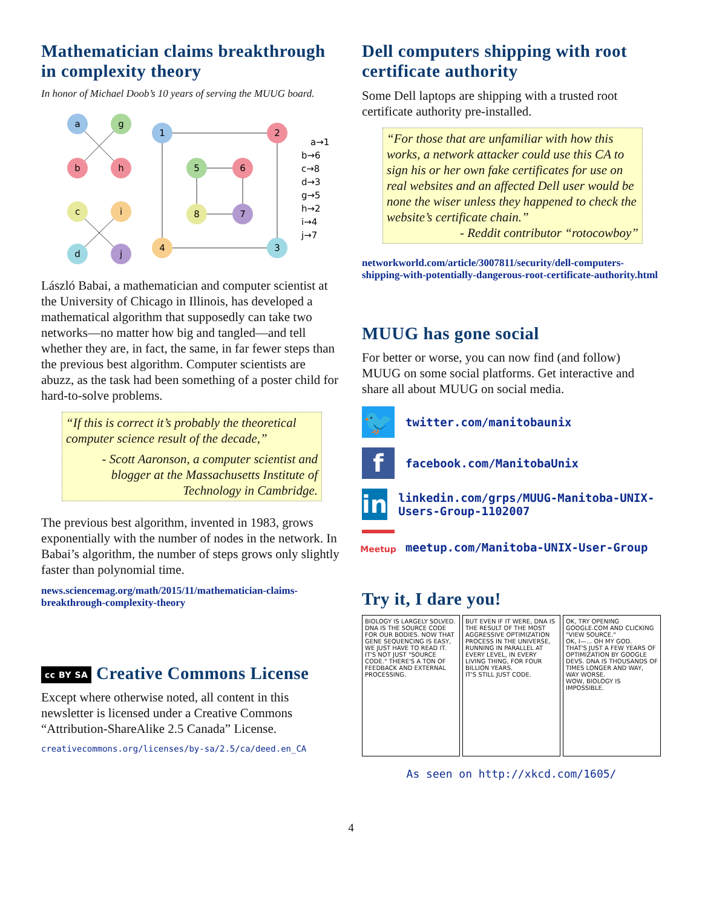Mathematician claims breakthrough in complexity theory
In honor of Michael Doob’s 10 years of serving the MUUG board.
a
g
b
h
c
i
d
j
1
2
3
4
5
6
7
8
a→1
b→6
c→8
d→3
g→5
h→2
i→4
j→7
László Babai, a mathematician and computer scientist at the University of Chicago in Illinois, has developed a mathematical algorithm that supposedly can take two networks—no matter how big and tangled—and tell whether they are, in fact, the same, in far fewer steps than the previous best algorithm. Computer scientists are abuzz, as the task had been something of a poster child for hard-to-solve problems.
“If this is correct it’s probably the theoretical computer science result of the decade,”
- Scott Aaronson, a computer scientist and blogger at the Massachusetts Institute of Technology in Cambridge.
The previous best algorithm, invented in 1983, grows exponentially with the number of nodes in the network. In Babai’s algorithm, the number of steps grows only slightly faster than polynomial time.
news.sciencemag.org/math/2015/11/mathematician-claims-breakthrough-complexity-theory
cc BY SA Creative Commons License
Except where otherwise noted, all content in this newsletter is licensed under a Creative Commons “Attribution-ShareAlike 2.5 Canada” License.
creativecommons.org/licenses/by-sa/2.5/ca/deed.en_CA
Dell computers shipping with root certificate authority
Some Dell laptops are shipping with a trusted root certificate authority pre-installed.
“For those that are unfamiliar with how this works, a network attacker could use this CA to sign his or her own fake certificates for use on real websites and an affected Dell user would be none the wiser unless they happened to check the website’s certificate chain.”
- Reddit contributor “rotocowboy”
networkworld.com/article/3007811/security/dell-computers-shipping-with-potentially-dangerous-root-certificate-authority.html
MUUG has gone social
For better or worse, you can now find (and follow) MUUG on some social platforms. Get interactive and share all about MUUG on social media.
🐦
twitter.com/manitobaunix
f
facebook.com/ManitobaUnix
in
linkedin.com/grps/MUUG-Manitoba-UNIX-Users-Group-1102007
Meetup
meetup.com/Manitoba-UNIX-User-Group
Try it, I dare you!
BIOLOGY IS LARGELY SOLVED. DNA IS THE SOURCE CODE FOR OUR BODIES. NOW THAT GENE SEQUENCING IS EASY, WE JUST HAVE TO READ IT.
IT'S NOT JUST "SOURCE CODE." THERE'S A TON OF FEEDBACK AND EXTERNAL PROCESSING.
BUT EVEN IF IT WERE, DNA IS THE RESULT OF THE MOST AGGRESSIVE OPTIMIZATION PROCESS IN THE UNIVERSE, RUNNING IN PARALLEL AT EVERY LEVEL, IN EVERY LIVING THING, FOR FOUR BILLION YEARS.
IT'S STILL JUST CODE.
OK, TRY OPENING GOOGLE.COM AND CLICKING "VIEW SOURCE."
OK, I—... OH MY GOD.
THAT'S JUST A FEW YEARS OF OPTIMIZATION BY GOOGLE DEVS. DNA IS THOUSANDS OF TIMES LONGER AND WAY, WAY WORSE.
WOW, BIOLOGY IS IMPOSSIBLE.
As seen on http://xkcd.com/1605/
4